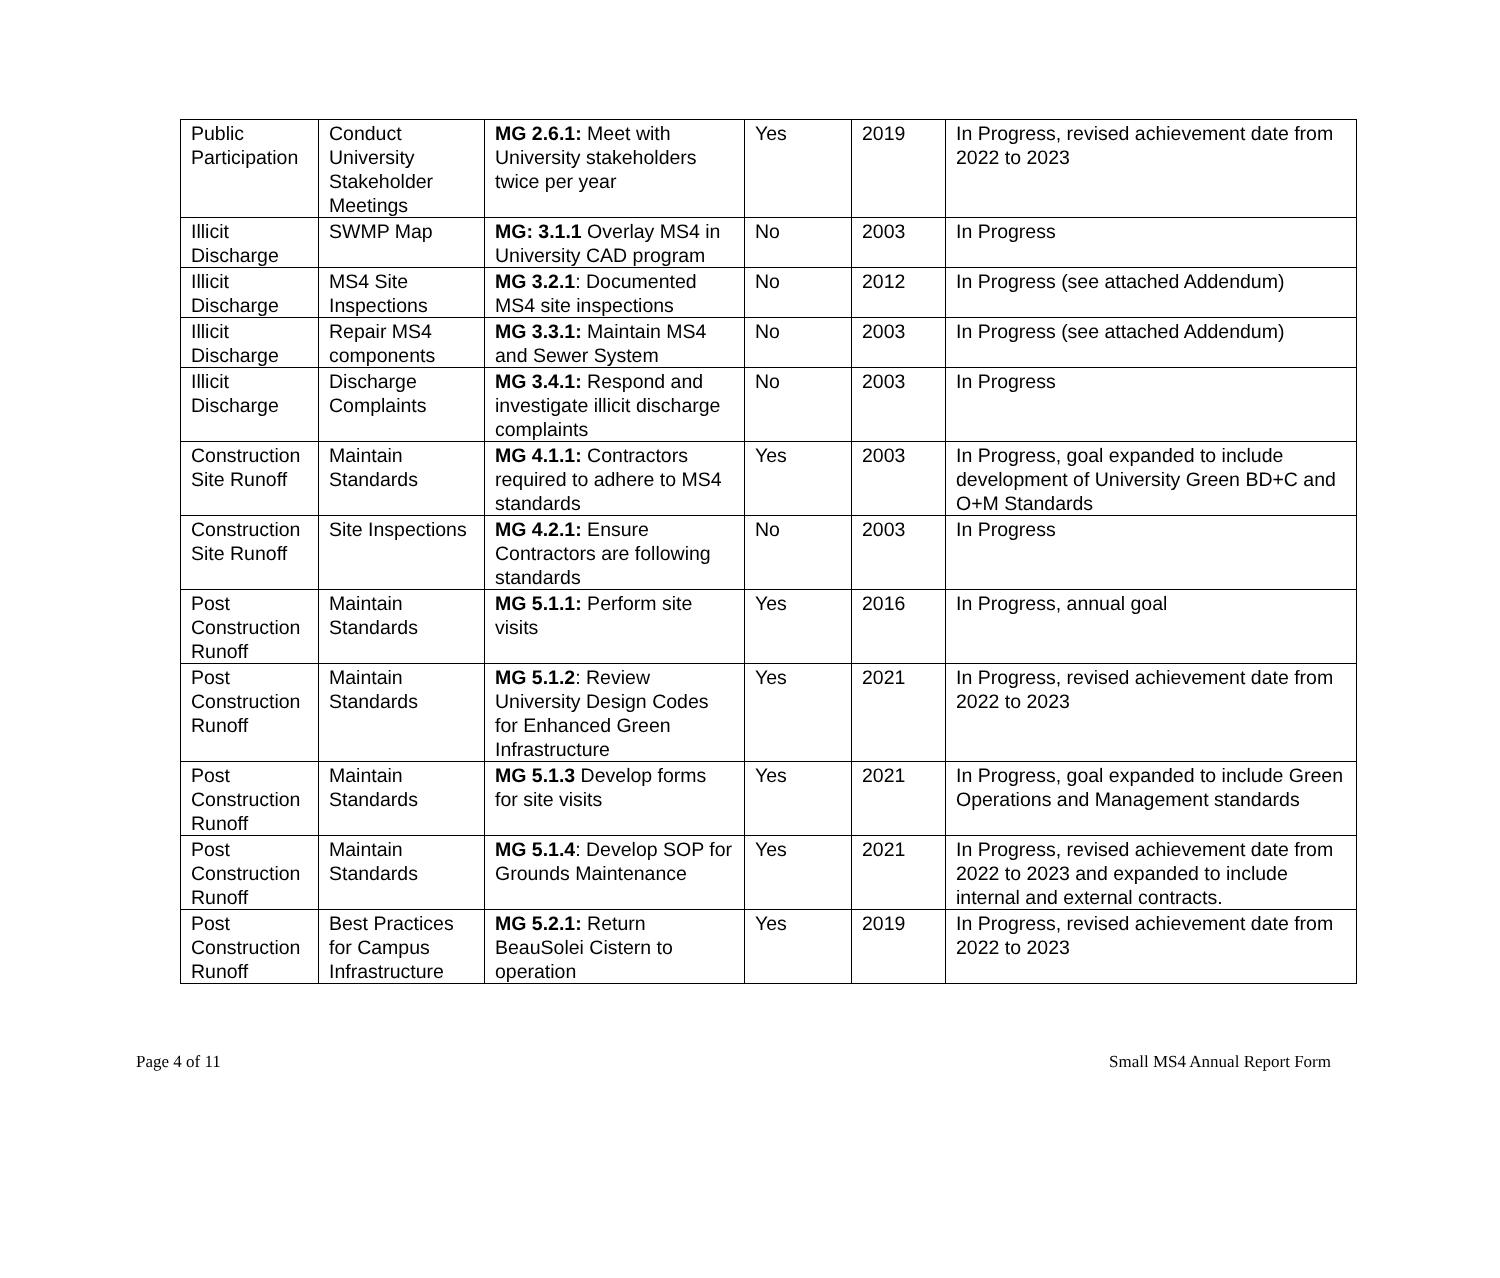| Public Participation | Conduct University Stakeholder Meetings | MG 2.6.1: Meet with University stakeholders twice per year | Yes | 2019 | In Progress, revised achievement date from 2022 to 2023 |
| Illicit Discharge | SWMP Map | MG: 3.1.1 Overlay MS4 in University CAD program | No | 2003 | In Progress |
| Illicit Discharge | MS4 Site Inspections | MG 3.2.1 : Documented MS4 site inspections | No | 2012 | In Progress (see attached Addendum) |
| Illicit Discharge | Repair MS4 components | MG 3.3.1: Maintain MS4 and Sewer System | No | 2003 | In Progress (see attached Addendum) |
| Illicit Discharge | Discharge Complaints | MG 3.4.1: Respond and investigate illicit discharge complaints | No | 2003 | In Progress |
| Construction Site Runoff | Maintain Standards | MG 4.1.1: Contractors required to adhere to MS4 standards | Yes | 2003 | In Progress, goal expanded to include development of University Green BD+C and O+M Standards |
| Construction Site Runoff | Site Inspections | MG 4.2.1: Ensure Contractors are following standards | No | 2003 | In Progress |
| Post Construction Runoff | Maintain Standards | MG 5.1.1: Perform site visits | Yes | 2016 | In Progress, annual goal |
| Post Construction Runoff | Maintain Standards | MG 5.1.2 : Review University Design Codes for Enhanced Green Infrastructure | Yes | 2021 | In Progress, revised achievement date from 2022 to 2023 |
| Post Construction Runoff | Maintain Standards | MG 5.1.3 Develop forms for site visits | Yes | 2021 | In Progress, goal expanded to include Green Operations and Management standards |
| Post Construction Runoff | Maintain Standards | MG 5.1.4 : Develop SOP for Grounds Maintenance | Yes | 2021 | In Progress, revised achievement date from 2022 to 2023 and expanded to include internal and external contracts. |
| Post Construction Runoff | Best Practices for Campus Infrastructure | MG 5.2.1: Return BeauSolei Cistern to operation | Yes | 2019 | In Progress, revised achievement date from 2022 to 2023 |
Page 4 of 11 Small MS4 Annual Report Form